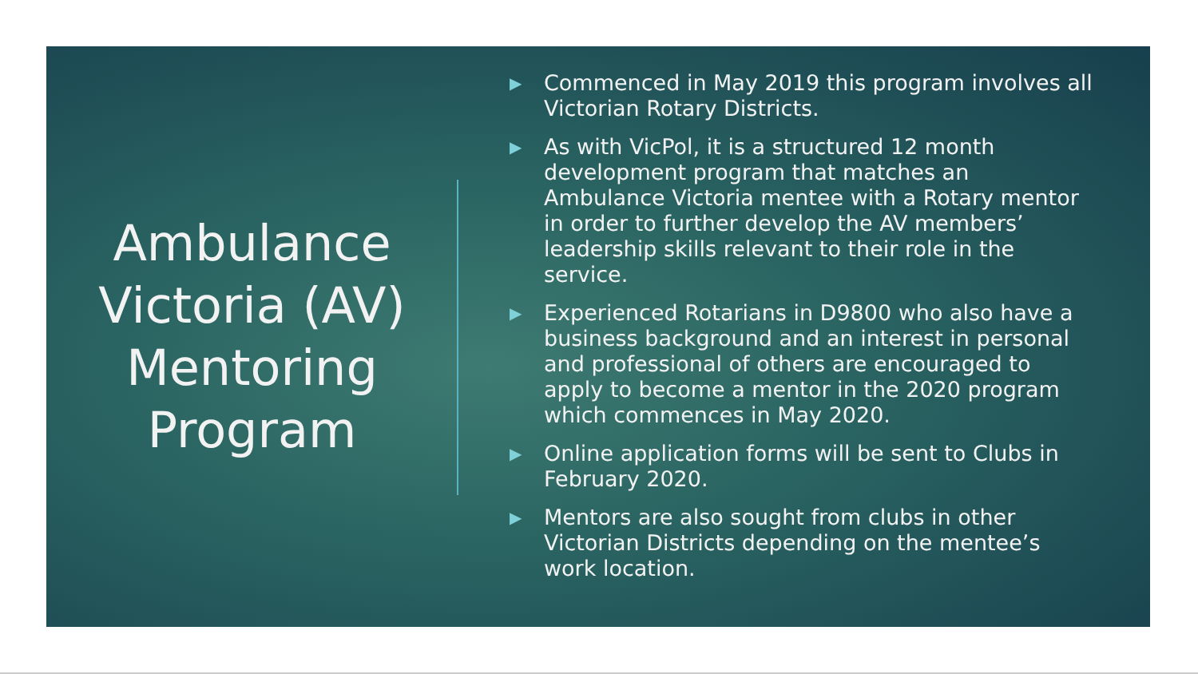Ambulance Victoria (AV) Mentoring Program
▶ Commenced in May 2019 this program involves all Victorian Rotary Districts.
▶ As with VicPol, it is a structured 12 month development program that matches an Ambulance Victoria mentee with a Rotary mentor in order to further develop the AV members’ leadership skills relevant to their role in the service.
▶ Experienced Rotarians in D9800 who also have a business background and an interest in personal and professional of others are encouraged to apply to become a mentor in the 2020 program which commences in May 2020.
▶ Online application forms will be sent to Clubs in February 2020.
▶ Mentors are also sought from clubs in other Victorian Districts depending on the mentee’s work location.